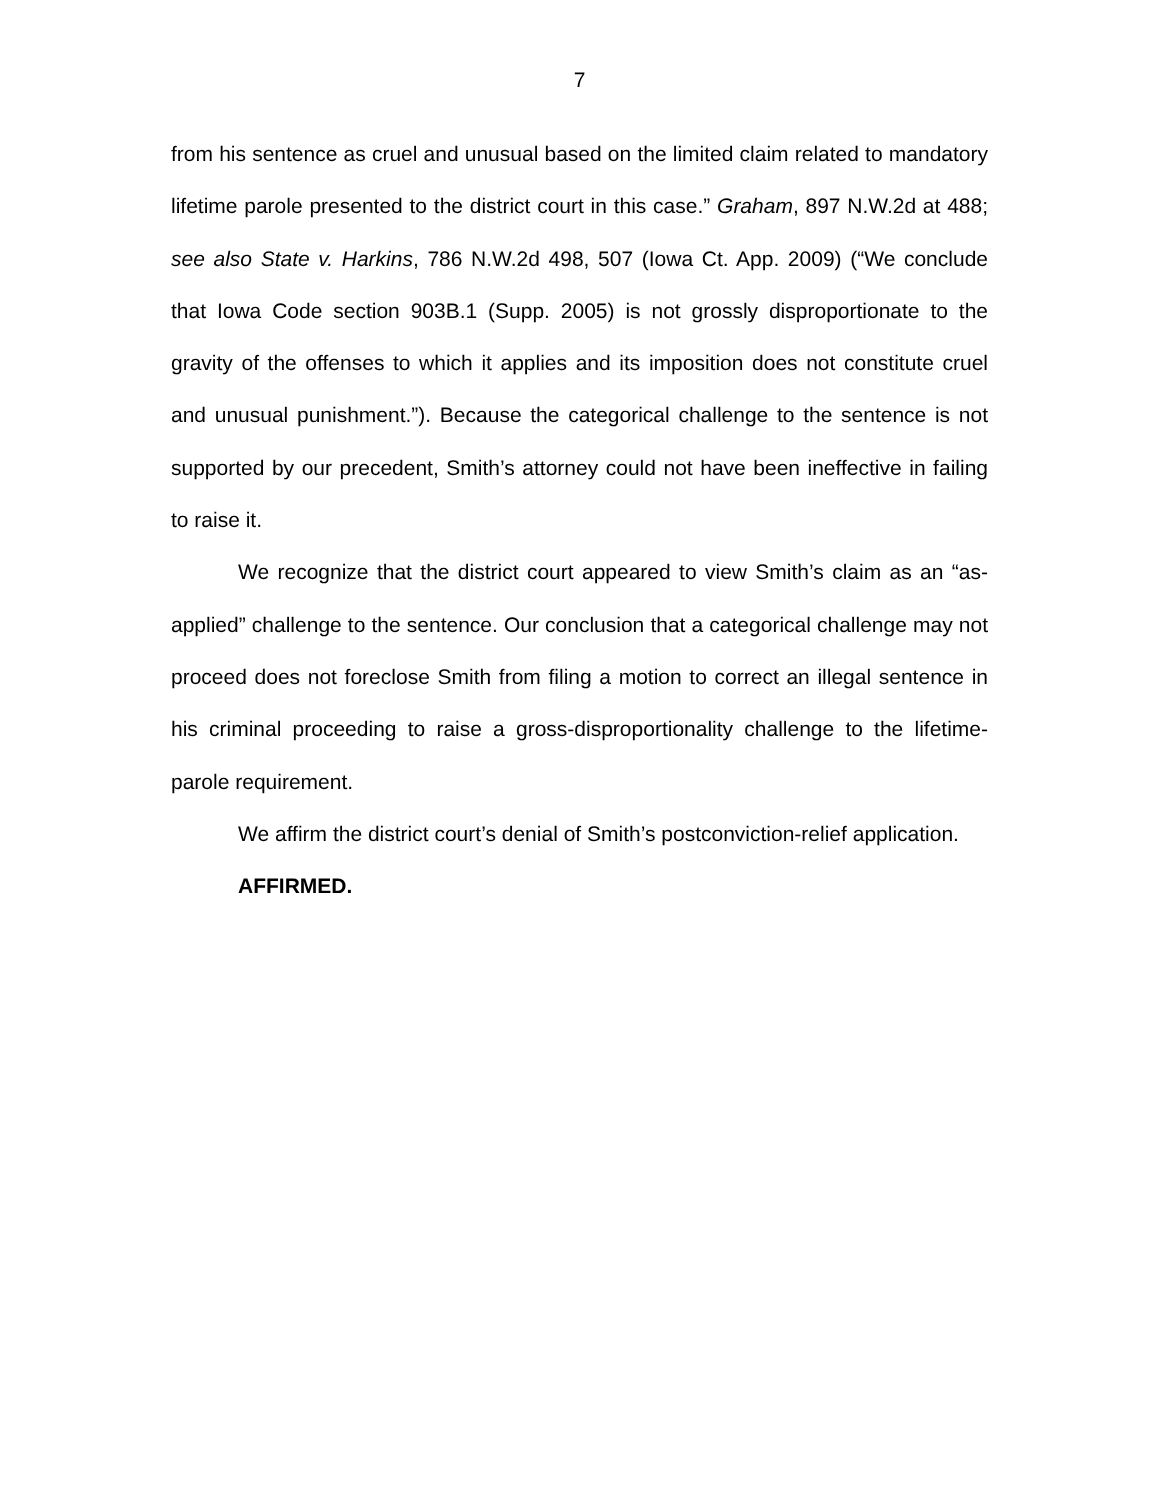7
from his sentence as cruel and unusual based on the limited claim related to mandatory lifetime parole presented to the district court in this case.” Graham, 897 N.W.2d at 488; see also State v. Harkins, 786 N.W.2d 498, 507 (Iowa Ct. App. 2009) (“We conclude that Iowa Code section 903B.1 (Supp. 2005) is not grossly disproportionate to the gravity of the offenses to which it applies and its imposition does not constitute cruel and unusual punishment.”). Because the categorical challenge to the sentence is not supported by our precedent, Smith’s attorney could not have been ineffective in failing to raise it.
We recognize that the district court appeared to view Smith’s claim as an “as-applied” challenge to the sentence. Our conclusion that a categorical challenge may not proceed does not foreclose Smith from filing a motion to correct an illegal sentence in his criminal proceeding to raise a gross-disproportionality challenge to the lifetime-parole requirement.
We affirm the district court’s denial of Smith’s postconviction-relief application.
AFFIRMED.